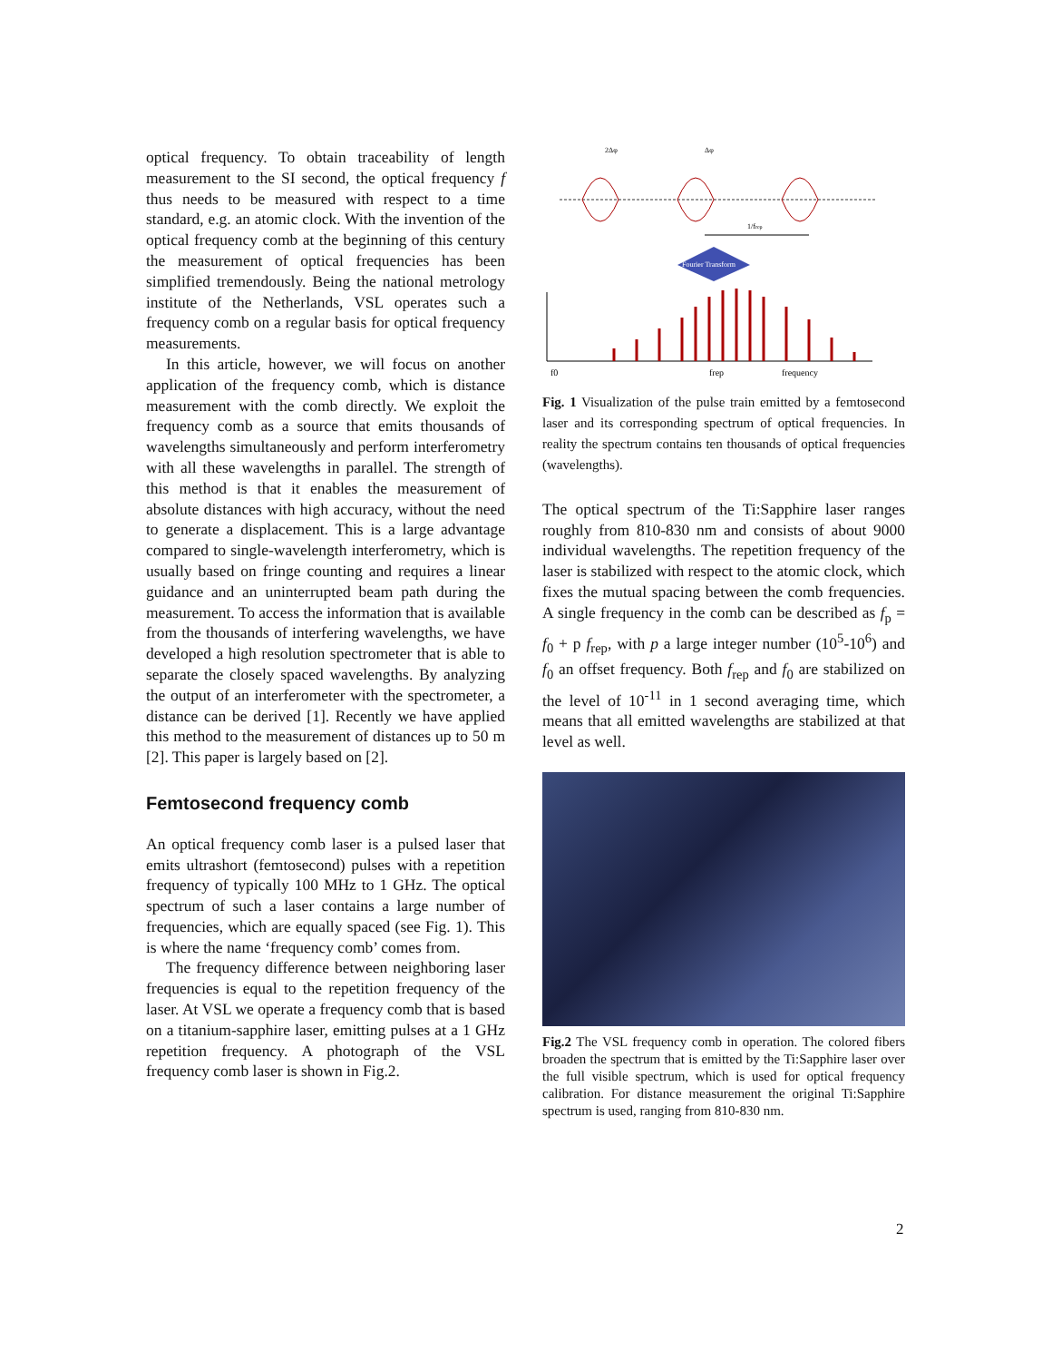optical frequency. To obtain traceability of length measurement to the SI second, the optical frequency f thus needs to be measured with respect to a time standard, e.g. an atomic clock. With the invention of the optical frequency comb at the beginning of this century the measurement of optical frequencies has been simplified tremendously. Being the national metrology institute of the Netherlands, VSL operates such a frequency comb on a regular basis for optical frequency measurements.
In this article, however, we will focus on another application of the frequency comb, which is distance measurement with the comb directly. We exploit the frequency comb as a source that emits thousands of wavelengths simultaneously and perform interferometry with all these wavelengths in parallel. The strength of this method is that it enables the measurement of absolute distances with high accuracy, without the need to generate a displacement. This is a large advantage compared to single-wavelength interferometry, which is usually based on fringe counting and requires a linear guidance and an uninterrupted beam path during the measurement. To access the information that is available from the thousands of interfering wavelengths, we have developed a high resolution spectrometer that is able to separate the closely spaced wavelengths. By analyzing the output of an interferometer with the spectrometer, a distance can be derived [1]. Recently we have applied this method to the measurement of distances up to 50 m [2]. This paper is largely based on [2].
Femtosecond frequency comb
An optical frequency comb laser is a pulsed laser that emits ultrashort (femtosecond) pulses with a repetition frequency of typically 100 MHz to 1 GHz. The optical spectrum of such a laser contains a large number of frequencies, which are equally spaced (see Fig. 1). This is where the name ‘frequency comb’ comes from.
The frequency difference between neighboring laser frequencies is equal to the repetition frequency of the laser. At VSL we operate a frequency comb that is based on a titanium-sapphire laser, emitting pulses at a 1 GHz repetition frequency. A photograph of the VSL frequency comb laser is shown in Fig.2.
2Δφ
Δφ
1/frep
Fourier Transform
f0
frep
frequency
Fig. 1 Visualization of the pulse train emitted by a femtosecond laser and its corresponding spectrum of optical frequencies. In reality the spectrum contains ten thousands of optical frequencies (wavelengths).
The optical spectrum of the Ti:Sapphire laser ranges roughly from 810-830 nm and consists of about 9000 individual wavelengths. The repetition frequency of the laser is stabilized with respect to the atomic clock, which fixes the mutual spacing between the comb frequencies. A single frequency in the comb can be described as f<sub>p</sub> = f<sub>0</sub> + p f<sub>rep</sub>, with p a large integer number (10<sup>5</sup>-10<sup>6</sup>) and f<sub>0</sub> an offset frequency. Both f<sub>rep</sub> and f<sub>0</sub> are stabilized on the level of 10<sup>-11</sup> in 1 second averaging time, which means that all emitted wavelengths are stabilized at that level as well.
Fig.2 The VSL frequency comb in operation. The colored fibers broaden the spectrum that is emitted by the Ti:Sapphire laser over the full visible spectrum, which is used for optical frequency calibration. For distance measurement the original Ti:Sapphire spectrum is used, ranging from 810-830 nm.
2